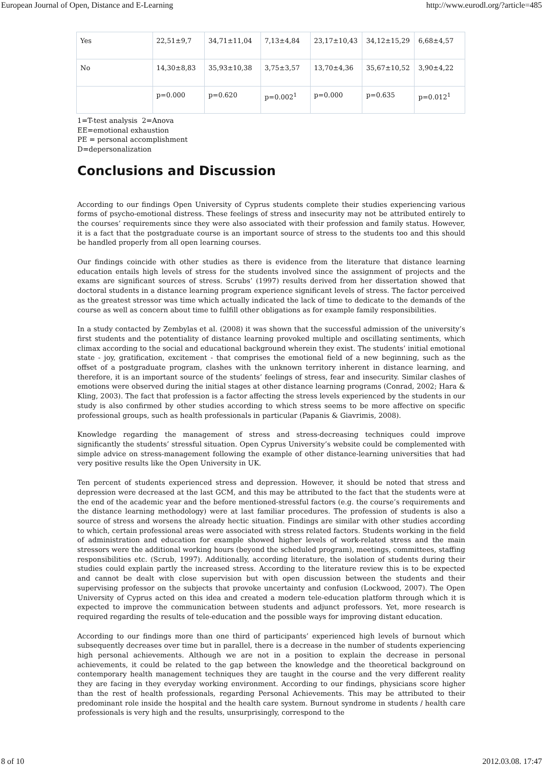European Journal of Open, Distance and E-Learning http://www.eurodl.org/?article=485
| Yes | 22,51±9,7 | 34,71±11,04 | 7,13±4,84 | 23,17±10,43 | 34,12±15,29 | 6,68±4,57 |
| No | 14,30±8,83 | 35,93±10,38 | 3,75±3,57 | 13,70±4,36 | 35,67±10,52 | 3,90±4,22 |
| | p=0.000 | p=0.620 | p=0.002<sup>1</sup> | p=0.000 | p=0.635 | p=0.012<sup>1</sup> |
1=T-test analysis 2=Anova
EE=emotional exhaustion
PE = personal accomplishment
D=depersonalization
Conclusions and Discussion
According to our findings Open University of Cyprus students complete their studies experiencing various forms of psycho-emotional distress. These feelings of stress and insecurity may not be attributed entirely to the courses’ requirements since they were also associated with their profession and family status. However, it is a fact that the postgraduate course is an important source of stress to the students too and this should be handled properly from all open learning courses.
Our findings coincide with other studies as there is evidence from the literature that distance learning education entails high levels of stress for the students involved since the assignment of projects and the exams are significant sources of stress. Scrubs’ (1997) results derived from her dissertation showed that doctoral students in a distance learning program experience significant levels of stress. The factor perceived as the greatest stressor was time which actually indicated the lack of time to dedicate to the demands of the course as well as concern about time to fulfill other obligations as for example family responsibilities.
In a study contacted by Zembylas et al. (2008) it was shown that the successful admission of the university’s first students and the potentiality of distance learning provoked multiple and oscillating sentiments, which climax according to the social and educational background wherein they exist. The students’ initial emotional state - joy, gratification, excitement - that comprises the emotional field of a new beginning, such as the offset of a postgraduate program, clashes with the unknown territory inherent in distance learning, and therefore, it is an important source of the students’ feelings of stress, fear and insecurity. Similar clashes of emotions were observed during the initial stages at other distance learning programs (Conrad, 2002; Hara & Kling, 2003). The fact that profession is a factor affecting the stress levels experienced by the students in our study is also confirmed by other studies according to which stress seems to be more affective on specific professional groups, such as health professionals in particular (Papanis & Giavrimis, 2008).
Knowledge regarding the management of stress and stress-decreasing techniques could improve significantly the students’ stressful situation. Open Cyprus University’s website could be complemented with simple advice on stress-management following the example of other distance-learning universities that had very positive results like the Open University in UK.
Ten percent of students experienced stress and depression. However, it should be noted that stress and depression were decreased at the last GCM, and this may be attributed to the fact that the students were at the end of the academic year and the before mentioned-stressful factors (e.g. the course’s requirements and the distance learning methodology) were at last familiar procedures. The profession of students is also a source of stress and worsens the already hectic situation. Findings are similar with other studies according to which, certain professional areas were associated with stress related factors. Students working in the field of administration and education for example showed higher levels of work-related stress and the main stressors were the additional working hours (beyond the scheduled program), meetings, committees, staffing responsibilities etc. (Scrub, 1997). Additionally, according literature, the isolation of students during their studies could explain partly the increased stress. According to the literature review this is to be expected and cannot be dealt with close supervision but with open discussion between the students and their supervising professor on the subjects that provoke uncertainty and confusion (Lockwood, 2007). The Open University of Cyprus acted on this idea and created a modern tele-education platform through which it is expected to improve the communication between students and adjunct professors. Yet, more research is required regarding the results of tele-education and the possible ways for improving distant education.
According to our findings more than one third of participants’ experienced high levels of burnout which subsequently decreases over time but in parallel, there is a decrease in the number of students experiencing high personal achievements. Although we are not in a position to explain the decrease in personal achievements, it could be related to the gap between the knowledge and the theoretical background on contemporary health management techniques they are taught in the course and the very different reality they are facing in they everyday working environment. According to our findings, physicians score higher than the rest of health professionals, regarding Personal Achievements. This may be attributed to their predominant role inside the hospital and the health care system. Burnout syndrome in students / health care professionals is very high and the results, unsurprisingly, correspond to the
8 of 10 2012.03.08. 17:47